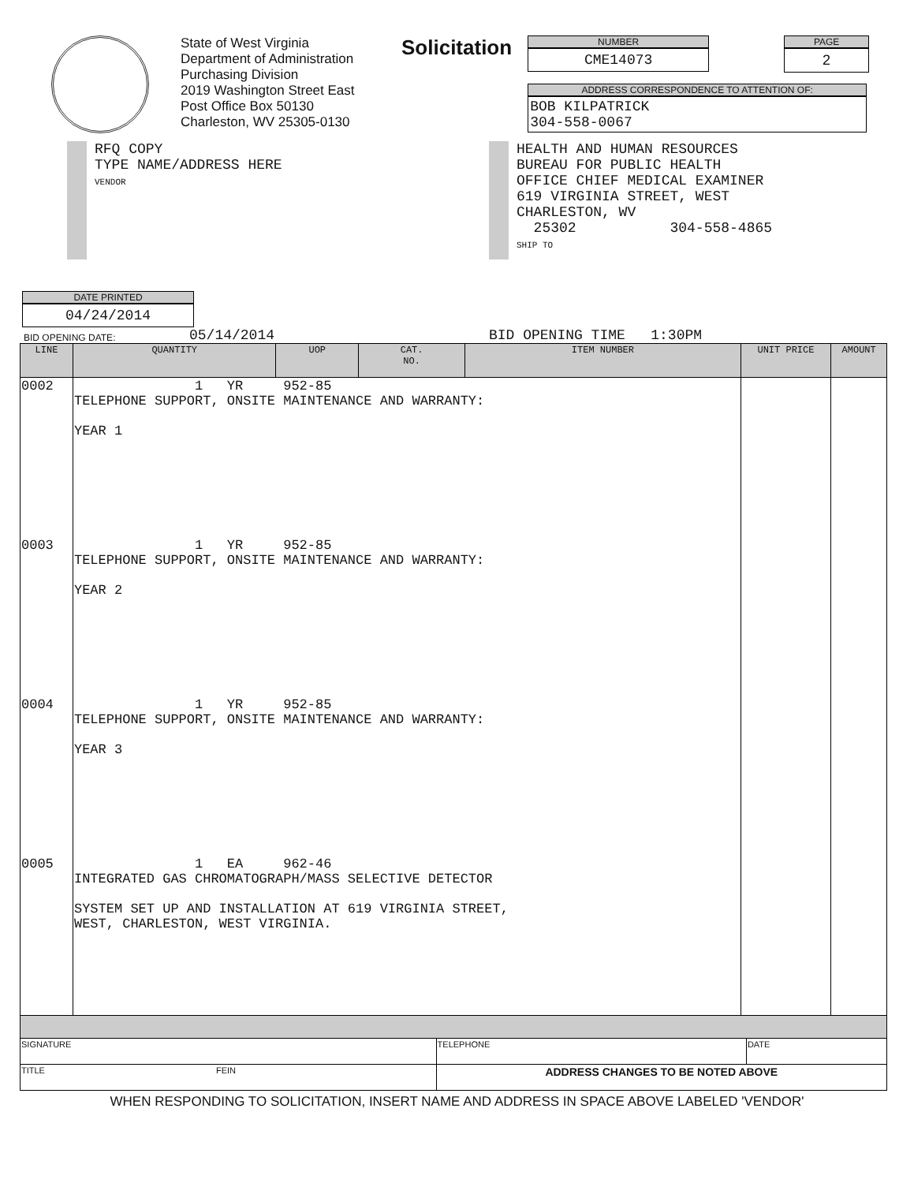State of West Virginia
Department of Administration
Purchasing Division
2019 Washington Street East
Post Office Box 50130
Charleston, WV 25305-0130
Solicitation
NUMBER
CME14073
ADDRESS CORRESPONDENCE TO ATTENTION OF:
BOB KILPATRICK
304-558-0067
PAGE
2
RFQ COPY
TYPE NAME/ADDRESS HERE
VENDOR
HEALTH AND HUMAN RESOURCES
BUREAU FOR PUBLIC HEALTH
OFFICE CHIEF MEDICAL EXAMINER
619 VIRGINIA STREET, WEST
CHARLESTON, WV
25302 304-558-4865
SHIP TO
DATE PRINTED
04/24/2014
BID OPENING DATE: 05/14/2014 BID OPENING TIME 1:30PM
| LINE | QUANTITY | UOP | CAT. NO. | ITEM NUMBER | UNIT PRICE | AMOUNT |
| --- | --- | --- | --- | --- | --- | --- |
| 0002 | 1 YR 952-85 TELEPHONE SUPPORT, ONSITE MAINTENANCE AND WARRANTY: YEAR 1 | | | | | |
| 0003 | 1 YR 952-85 TELEPHONE SUPPORT, ONSITE MAINTENANCE AND WARRANTY: YEAR 2 | | | | | |
| 0004 | 1 YR 952-85 TELEPHONE SUPPORT, ONSITE MAINTENANCE AND WARRANTY: YEAR 3 | | | | | |
| 0005 | 1 EA 962-46 INTEGRATED GAS CHROMATOGRAPH/MASS SELECTIVE DETECTOR SYSTEM SET UP AND INSTALLATION AT 619 VIRGINIA STREET, WEST, CHARLESTON, WEST VIRGINIA. | | | | | |
| SIGNATURE | TELEPHONE | DATE |
| TITLE FEIN | ADDRESS CHANGES TO BE NOTED ABOVE | |
WHEN RESPONDING TO SOLICITATION, INSERT NAME AND ADDRESS IN SPACE ABOVE LABELED 'VENDOR'